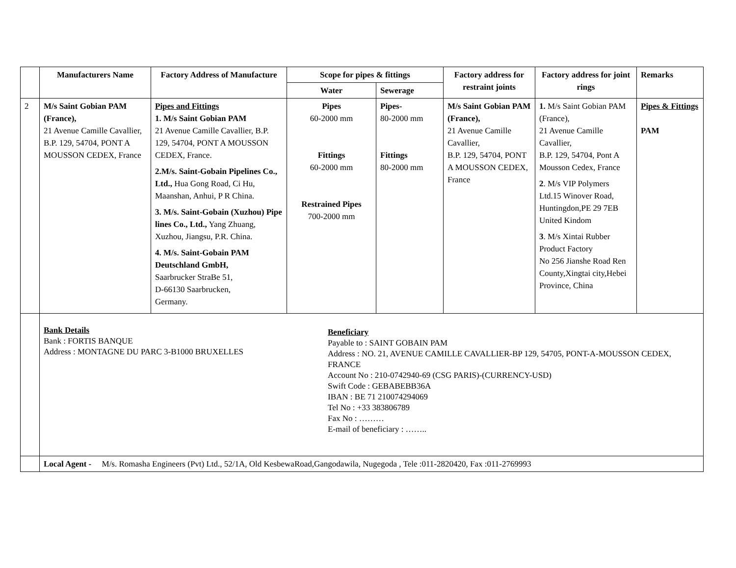| | Manufacturers Name | Factory Address of Manufacture | Scope for pipes & fittings | | Factory address for restraint joints | Factory address for joint rings | Remarks |
| --- | --- | --- | --- | --- | --- | --- | --- |
| | | | Water | Sewerage | | | |
| 2 | M/s Saint Gobian PAM (France), 21 Avenue Camille Cavallier, B.P. 129, 54704, PONT A MOUSSON CEDEX, France | Pipes and Fittings 1. M/s Saint Gobian PAM 21 Avenue Camille Cavallier, B.P. 129, 54704, PONT A MOUSSON CEDEX, France. 2.M/s. Saint-Gobain Pipelines Co., Ltd., Hua Gong Road, Ci Hu, Maanshan, Anhui, P R China. 3. M/s. Saint-Gobain (Xuzhou) Pipe lines Co., Ltd., Yang Zhuang, Xuzhou, Jiangsu, P.R. China. 4. M/s. Saint-Gobain PAM Deutschland GmbH, Saarbrucker StraBe 51, D-66130 Saarbrucken, Germany. | Pipes 60-2000 mm Fittings 60-2000 mm Restrained Pipes 700-2000 mm | Pipes- 80-2000 mm Fittings 80-2000 mm | M/s Saint Gobian PAM (France), 21 Avenue Camille Cavallier, B.P. 129, 54704, PONT A MOUSSON CEDEX, France | 1. M/s Saint Gobian PAM (France), 21 Avenue Camille Cavallier, B.P. 129, 54704, Pont A Mousson Cedex, France 2 . M/s VIP Polymers Ltd.15 Winover Road, Huntingdon,PE 29 7EB United Kindom 3 . M/s Xintai Rubber Product Factory No 256 Jianshe Road Ren County,Xingtai city,Hebei Province, China | Pipes & Fittings PAM |
| | Bank Details Bank : FORTIS BANQUE Address : MONTAGNE DU PARC 3-B1000 BRUXELLES Beneficiary Payable to : SAINT GOBAIN PAM Address : NO. 21, AVENUE CAMILLE CAVALLIER-BP 129, 54705, PONT-A-MOUSSON CEDEX, FRANCE Account No : 210-0742940-69 (CSG PARIS)-(CURRENCY-USD) Swift Code : GEBABEBB36A IBAN : BE 71 210074294069 Tel No : +33 383806789 Fax No : ……… E-mail of beneficiary : …….. | | | | | | |
| | Local Agent - M/s. Romasha Engineers (Pvt) Ltd., 52/1A, Old KesbewaRoad,Gangodawila, Nugegoda , Tele :011-2820420, Fax :011-2769993 | | | | | | |